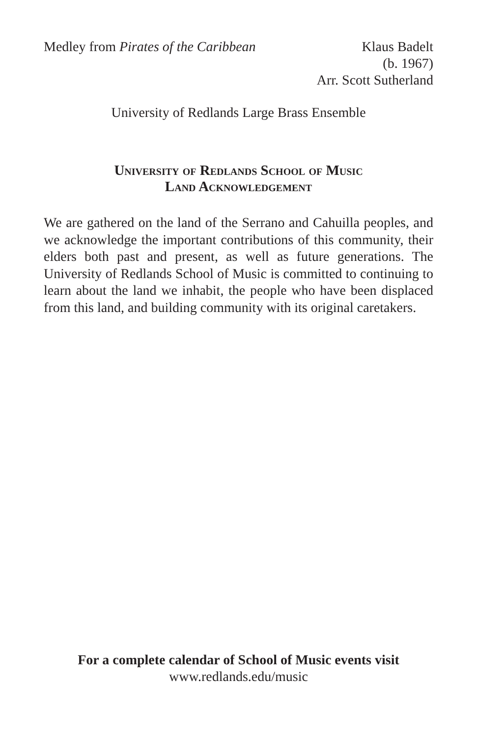Medley from Pirates of the Caribbean
Klaus Badelt
(b. 1967)
Arr. Scott Sutherland
University of Redlands Large Brass Ensemble
University of Redlands School of Music
Land Acknowledgement
We are gathered on the land of the Serrano and Cahuilla peoples, and we acknowledge the important contributions of this community, their elders both past and present, as well as future generations. The University of Redlands School of Music is committed to continuing to learn about the land we inhabit, the people who have been displaced from this land, and building community with its original caretakers.
For a complete calendar of School of Music events visit
www.redlands.edu/music